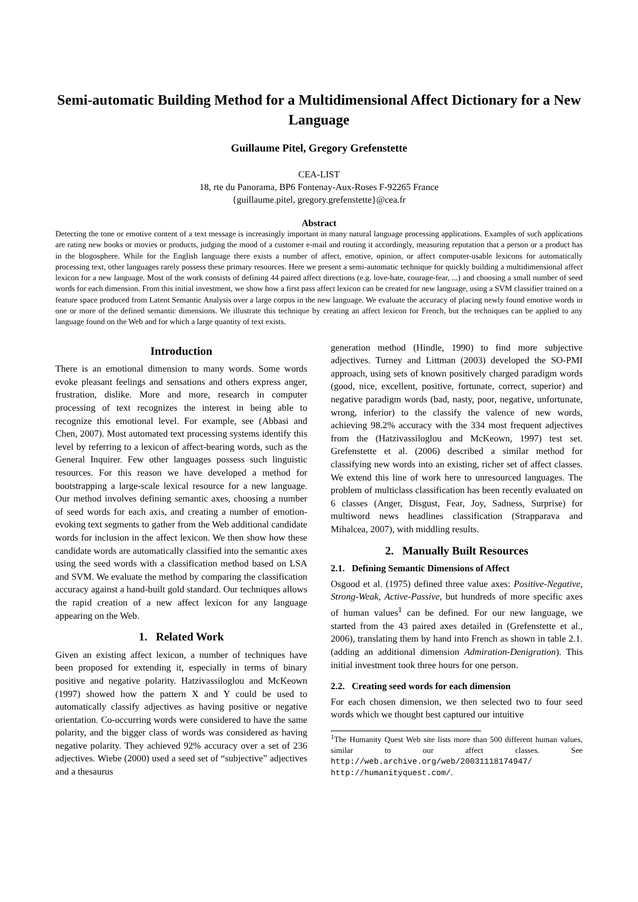Semi-automatic Building Method for a Multidimensional Affect Dictionary for a New Language
Guillaume Pitel, Gregory Grefenstette
CEA-LIST
18, rte du Panorama, BP6 Fontenay-Aux-Roses F-92265 France
{guillaume.pitel, gregory.grefenstette}@cea.fr
Abstract
Detecting the tone or emotive content of a text message is increasingly important in many natural language processing applications. Examples of such applications are rating new books or movies or products, judging the mood of a customer e-mail and routing it accordingly, measuring reputation that a person or a product has in the blogosphere. While for the English language there exists a number of affect, emotive, opinion, or affect computer-usable lexicons for automatically processing text, other languages rarely possess these primary resources. Here we present a semi-automatic technique for quickly building a multidimensional affect lexicon for a new language. Most of the work consists of defining 44 paired affect directions (e.g. love-hate, courage-fear, ...) and choosing a small number of seed words for each dimension. From this initial investment, we show how a first pass affect lexicon can be created for new language, using a SVM classifier trained on a feature space produced from Latent Semantic Analysis over a large corpus in the new language. We evaluate the accuracy of placing newly found emotive words in one or more of the defined semantic dimensions. We illustrate this technique by creating an affect lexicon for French, but the techniques can be applied to any language found on the Web and for which a large quantity of text exists.
Introduction
There is an emotional dimension to many words. Some words evoke pleasant feelings and sensations and others express anger, frustration, dislike. More and more, research in computer processing of text recognizes the interest in being able to recognize this emotional level. For example, see (Abbasi and Chen, 2007). Most automated text processing systems identify this level by referring to a lexicon of affect-bearing words, such as the General Inquirer. Few other languages possess such linguistic resources. For this reason we have developed a method for bootstrapping a large-scale lexical resource for a new language. Our method involves defining semantic axes, choosing a number of seed words for each axis, and creating a number of emotion-evoking text segments to gather from the Web additional candidate words for inclusion in the affect lexicon. We then show how these candidate words are automatically classified into the semantic axes using the seed words with a classification method based on LSA and SVM. We evaluate the method by comparing the classification accuracy against a hand-built gold standard. Our techniques allows the rapid creation of a new affect lexicon for any language appearing on the Web.
1. Related Work
Given an existing affect lexicon, a number of techniques have been proposed for extending it, especially in terms of binary positive and negative polarity. Hatzivassiloglou and McKeown (1997) showed how the pattern X and Y could be used to automatically classify adjectives as having positive or negative orientation. Co-occurring words were considered to have the same polarity, and the bigger class of words was considered as having negative polarity. They achieved 92% accuracy over a set of 236 adjectives. Wiebe (2000) used a seed set of “subjective” adjectives and a thesaurus
generation method (Hindle, 1990) to find more subjective adjectives. Turney and Littman (2003) developed the SO-PMI approach, using sets of known positively charged paradigm words (good, nice, excellent, positive, fortunate, correct, superior) and negative paradigm words (bad, nasty, poor, negative, unfortunate, wrong, inferior) to the classify the valence of new words, achieving 98.2% accuracy with the 334 most frequent adjectives from the (Hatzivassiloglou and McKeown, 1997) test set. Grefenstette et al. (2006) described a similar method for classifying new words into an existing, richer set of affect classes. We extend this line of work here to unresourced languages. The problem of multiclass classification has been recently evaluated on 6 classes (Anger, Disgust, Fear, Joy, Sadness, Surprise) for multiword news headlines classification (Strapparava and Mihalcea, 2007), with middling results.
2. Manually Built Resources
2.1. Defining Semantic Dimensions of Affect
Osgood et al. (1975) defined three value axes: Positive-Negative, Strong-Weak, Active-Passive, but hundreds of more specific axes of human values<sup>1</sup> can be defined. For our new language, we started from the 43 paired axes detailed in (Grefenstette et al., 2006), translating them by hand into French as shown in table 2.1. (adding an additional dimension Admiration-Denigration). This initial investment took three hours for one person.
2.2. Creating seed words for each dimension
For each chosen dimension, we then selected two to four seed words which we thought best captured our intuitive
<sup>1</sup> The Humanity Quest Web site lists more than 500 different human values, similar to our affect classes. See http://web.archive.org/web/20031118174947/ http://humanityquest.com/.